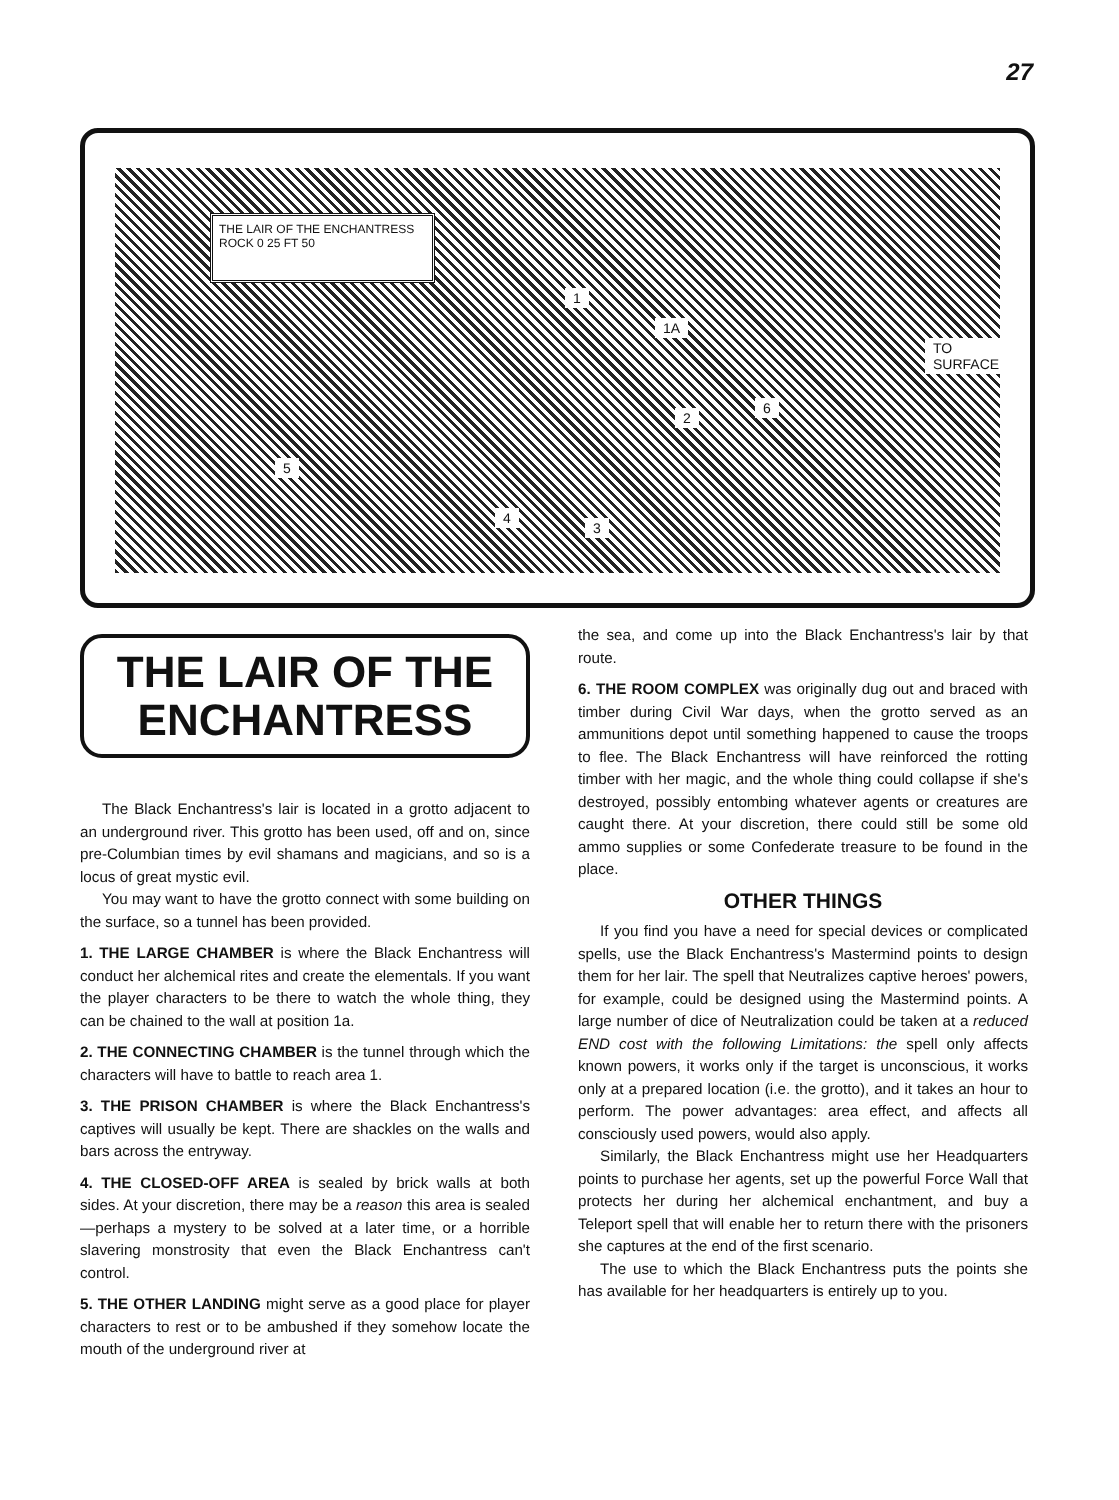27
THE LAIR OF THE ENCHANTRESS
ROCK 0 25 FT 50
1
1A
2
3
4
5
6
TO SURFACE
THE LAIR OF THE ENCHANTRESS
The Black Enchantress's lair is located in a grotto adjacent to an underground river. This grotto has been used, off and on, since pre-Columbian times by evil shamans and magicians, and so is a locus of great mystic evil.
You may want to have the grotto connect with some building on the surface, so a tunnel has been provided.
1. THE LARGE CHAMBER is where the Black Enchantress will conduct her alchemical rites and create the elementals. If you want the player characters to be there to watch the whole thing, they can be chained to the wall at position 1a.
2. THE CONNECTING CHAMBER is the tunnel through which the characters will have to battle to reach area 1.
3. THE PRISON CHAMBER is where the Black Enchantress's captives will usually be kept. There are shackles on the walls and bars across the entryway.
4. THE CLOSED-OFF AREA is sealed by brick walls at both sides. At your discretion, there may be a reason this area is sealed—perhaps a mystery to be solved at a later time, or a horrible slavering monstrosity that even the Black Enchantress can't control.
5. THE OTHER LANDING might serve as a good place for player characters to rest or to be ambushed if they somehow locate the mouth of the underground river at
the sea, and come up into the Black Enchantress's lair by that route.
6. THE ROOM COMPLEX was originally dug out and braced with timber during Civil War days, when the grotto served as an ammunitions depot until something happened to cause the troops to flee. The Black Enchantress will have reinforced the rotting timber with her magic, and the whole thing could collapse if she's destroyed, possibly entombing whatever agents or creatures are caught there. At your discretion, there could still be some old ammo supplies or some Confederate treasure to be found in the place.
OTHER THINGS
If you find you have a need for special devices or complicated spells, use the Black Enchantress's Mastermind points to design them for her lair. The spell that Neutralizes captive heroes' powers, for example, could be designed using the Mastermind points. A large number of dice of Neutralization could be taken at a reduced END cost with the following Limitations: the spell only affects known powers, it works only if the target is unconscious, it works only at a prepared location (i.e. the grotto), and it takes an hour to perform. The power advantages: area effect, and affects all consciously used powers, would also apply.
Similarly, the Black Enchantress might use her Headquarters points to purchase her agents, set up the powerful Force Wall that protects her during her alchemical enchantment, and buy a Teleport spell that will enable her to return there with the prisoners she captures at the end of the first scenario.
The use to which the Black Enchantress puts the points she has available for her headquarters is entirely up to you.